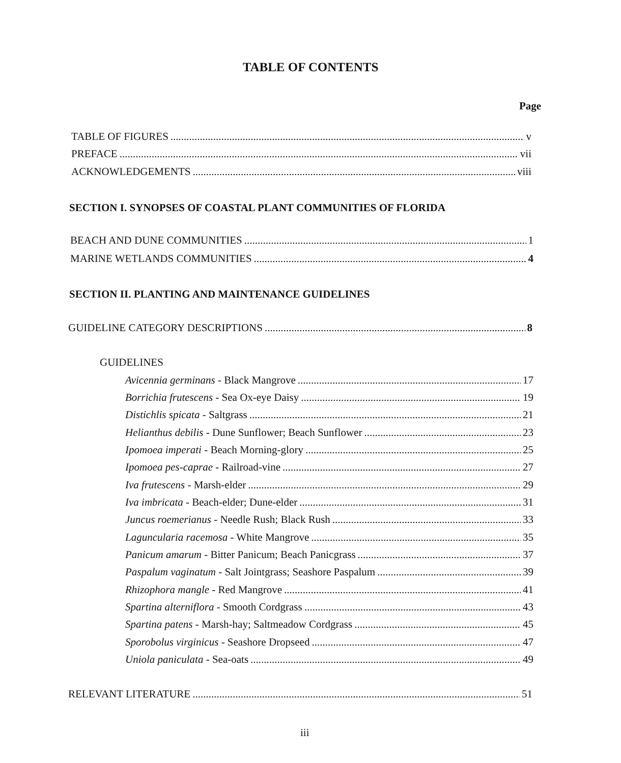TABLE OF CONTENTS
Page
TABLE OF FIGURES v
PREFACE vii
ACKNOWLEDGEMENTS viii
SECTION I. SYNOPSES OF COASTAL PLANT COMMUNITIES OF FLORIDA
BEACH AND DUNE COMMUNITIES 1
MARINE WETLANDS COMMUNITIES 4
SECTION II. PLANTING AND MAINTENANCE GUIDELINES
GUIDELINE CATEGORY DESCRIPTIONS 8
GUIDELINES
Avicennia germinans - Black Mangrove 17
Borrichia frutescens - Sea Ox-eye Daisy 19
Distichlis spicata - Saltgrass 21
Helianthus debilis - Dune Sunflower; Beach Sunflower 23
Ipomoea imperati - Beach Morning-glory 25
Ipomoea pes-caprae - Railroad-vine 27
Iva frutescens - Marsh-elder 29
Iva imbricata - Beach-elder; Dune-elder 31
Juncus roemerianus - Needle Rush; Black Rush 33
Laguncularia racemosa - White Mangrove 35
Panicum amarum - Bitter Panicum; Beach Panicgrass 37
Paspalum vaginatum - Salt Jointgrass; Seashore Paspalum 39
Rhizophora mangle - Red Mangrove 41
Spartina alterniflora - Smooth Cordgrass 43
Spartina patens - Marsh-hay; Saltmeadow Cordgrass 45
Sporobolus virginicus - Seashore Dropseed 47
Uniola paniculata - Sea-oats 49
RELEVANT LITERATURE 51
iii